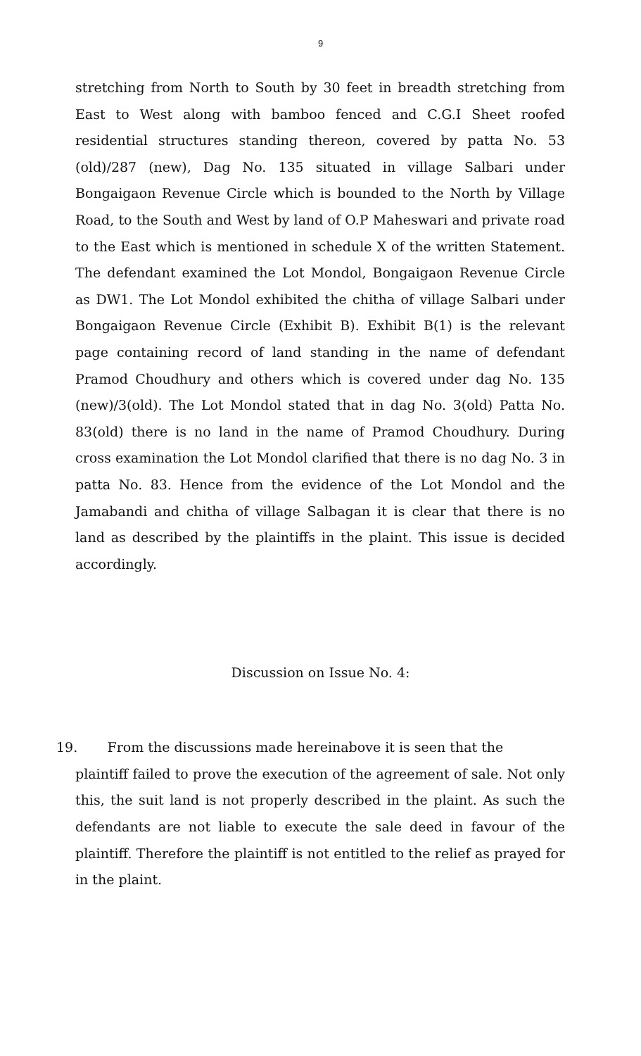9
stretching from North to South by 30 feet in breadth stretching from East to West along with bamboo fenced and C.G.I Sheet roofed residential structures standing thereon, covered by patta No. 53 (old)/287 (new), Dag No. 135 situated in village Salbari under Bongaigaon Revenue Circle which is bounded to the North by Village Road, to the South and West by land of O.P Maheswari and private road to the East which is mentioned in schedule X of the written Statement. The defendant examined the Lot Mondol, Bongaigaon Revenue Circle as DW1. The Lot Mondol exhibited the chitha of village Salbari under Bongaigaon Revenue Circle (Exhibit B). Exhibit B(1) is the relevant page containing record of land standing in the name of defendant Pramod Choudhury and others which is covered under dag No. 135 (new)/3(old). The Lot Mondol stated that in dag No. 3(old) Patta No. 83(old) there is no land in the name of Pramod Choudhury. During cross examination the Lot Mondol clarified that there is no dag No. 3 in patta No. 83. Hence from the evidence of the Lot Mondol and the Jamabandi and chitha of village Salbagan it is clear that there is no land as described by the plaintiffs in the plaint. This issue is decided accordingly.
Discussion on Issue No. 4:
19. From the discussions made hereinabove it is seen that the
plaintiff failed to prove the execution of the agreement of sale. Not only this, the suit land is not properly described in the plaint. As such the defendants are not liable to execute the sale deed in favour of the plaintiff. Therefore the plaintiff is not entitled to the relief as prayed for in the plaint.